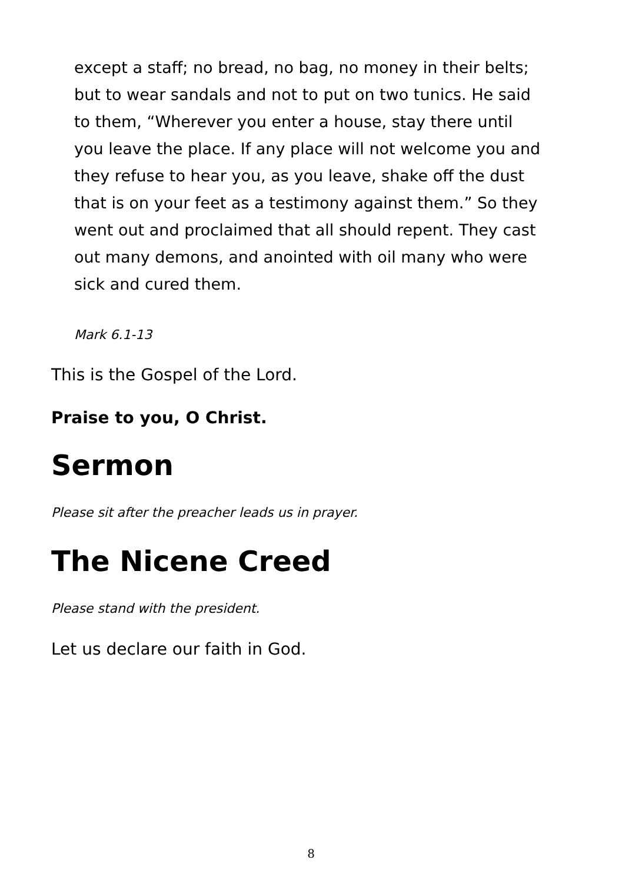except a staff; no bread, no bag, no money in their belts; but to wear sandals and not to put on two tunics. He said to them, “Wherever you enter a house, stay there until you leave the place. If any place will not welcome you and they refuse to hear you, as you leave, shake off the dust that is on your feet as a testimony against them.” So they went out and proclaimed that all should repent. They cast out many demons, and anointed with oil many who were sick and cured them.
Mark 6.1-13
This is the Gospel of the Lord.
Praise to you, O Christ.
Sermon
Please sit after the preacher leads us in prayer.
The Nicene Creed
Please stand with the president.
Let us declare our faith in God.
8